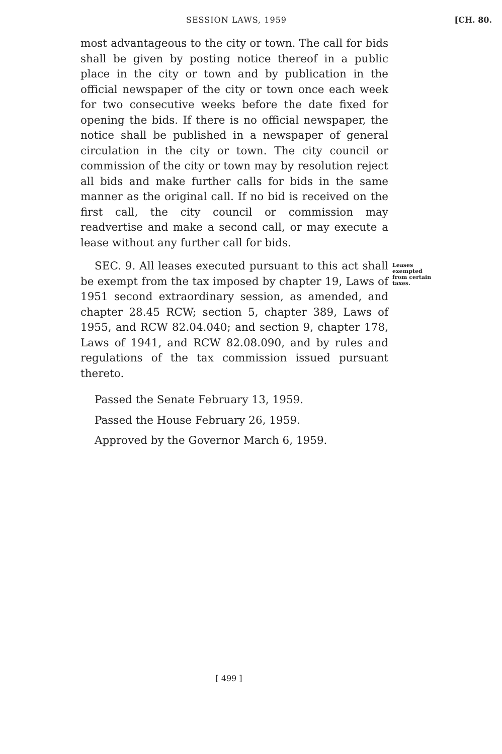SESSION LAWS, 1959 [CH. 80.
most advantageous to the city or town. The call for bids shall be given by posting notice thereof in a public place in the city or town and by publication in the official newspaper of the city or town once each week for two consecutive weeks before the date fixed for opening the bids. If there is no official newspaper, the notice shall be published in a newspaper of general circulation in the city or town. The city council or commission of the city or town may by resolution reject all bids and make further calls for bids in the same manner as the original call. If no bid is received on the first call, the city council or commission may readvertise and make a second call, or may execute a lease without any further call for bids.
SEC. 9. All leases executed pursuant to this act shall be exempt from the tax imposed by chapter 19, Laws of 1951 second extraordinary session, as amended, and chapter 28.45 RCW; section 5, chapter 389, Laws of 1955, and RCW 82.04.040; and section 9, chapter 178, Laws of 1941, and RCW 82.08.090, and by rules and regulations of the tax commission issued pursuant thereto.
Leases exempted from certain taxes.
Passed the Senate February 13, 1959.
Passed the House February 26, 1959.
Approved by the Governor March 6, 1959.
[ 499 ]